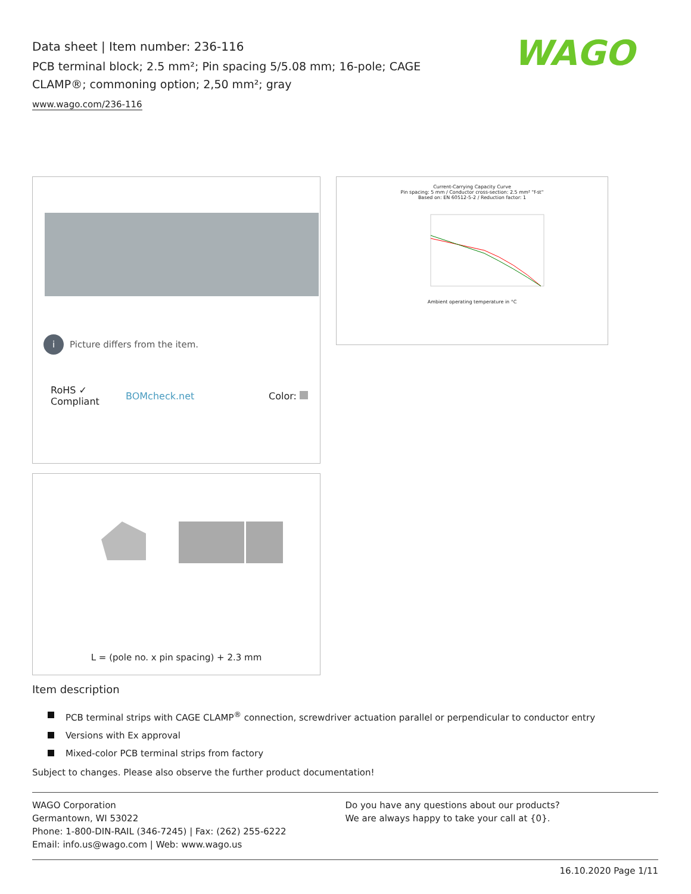Data sheet | Item number: 236-116
PCB terminal block; 2.5 mm²; Pin spacing 5/5.08 mm; 16-pole; CAGE CLAMP®; commoning option; 2,50 mm²; gray
www.wago.com/236-116
WAGO
i
Picture differs from the item.
RoHS ✓
Compliant
BOMcheck.net Color:
Current-Carrying Capacity Curve
Pin spacing: 5 mm / Conductor cross-section: 2.5 mm² "f-st"
Based on: EN 60512-5-2 / Reduction factor: 1
Ambient operating temperature in °C
L = (pole no. x pin spacing) + 2.3 mm
Item description
PCB terminal strips with CAGE CLAMP<sup>®</sup> connection, screwdriver actuation parallel or perpendicular to conductor entry
Versions with Ex approval
Mixed-color PCB terminal strips from factory
Subject to changes. Please also observe the further product documentation!
WAGO Corporation
Germantown, WI 53022
Phone: 1-800-DIN-RAIL (346-7245) | Fax: (262) 255-6222
Email: info.us@wago.com | Web: www.wago.us
Do you have any questions about our products?
We are always happy to take your call at {0}.
16.10.2020 Page 1/11